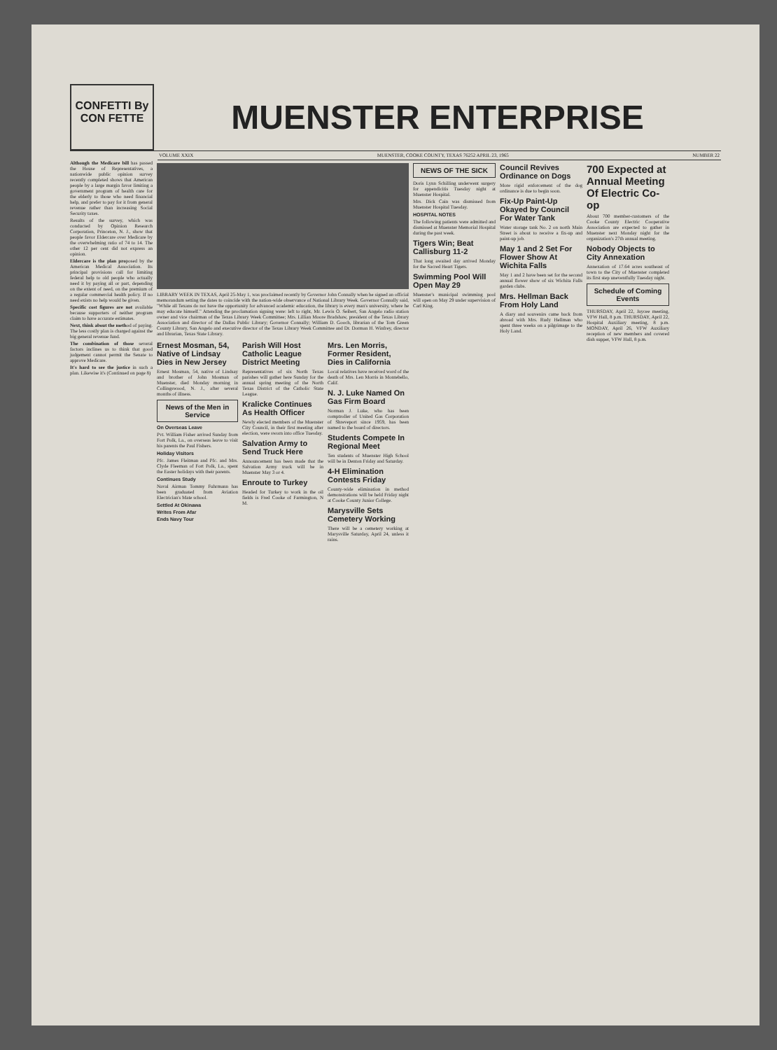CONFETTI By CON FETTE
MUENSTER ENTERPRISE
VOLUME XXIX MUENSTER, COOKE COUNTY, TEXAS 76252 APRIL 23, 1965 NUMBER 22
Although the Medicare bill has passed the House of Representatives, a nationwide public opinion survey recently completed shows that American people by a large margin favor limiting a government program of health care for the elderly to those who need financial help, and prefer to pay for it from general revenue rather than increasing Social Security taxes.
Results of the survey, which was conducted by Opinion Research Corporation, Princeton, N. J., show that people favor Eldercare over Medicare by the overwhelming ratio of 74 to 14. The other 12 per cent did not express an opinion.
Eldercare is the plan proposed by the American Medical Association. Its principal provisions call for limiting federal help to old people who actually need it by paying all or part, depending on the extent of need, on the premium of a regular commercial health policy. If no need exists no help would be given.
Specific cost figures are not available because supporters of neither program claim to have accurate estimates.
Next, think about the method of paying. The less costly plan is charged against the big general revenue fund.
The combination of those several factors inclines us to think that good judgement cannot permit the Senate to approve Medicare.
It's hard to see the justice in such a plan. Likewise it's (Continued on page 8)
LIBRARY WEEK IN TEXAS, April 25-May 1, was proclaimed recently by Governor John Connally when he signed an official memorandum setting the dates to coincide with the nation-wide observance of National Library Week. Governor Connally said, "While all Texans do not have the opportunity for advanced academic education, the library is every man's university, where he may educate himself." Attending the proclamation signing were: left to right, Mr. Lewis O. Seibert, San Angelo radio station owner and vice chairman of the Texas Library Week Committee; Mrs. Lillian Moore Bradshaw, president of the Texas Library Association and director of the Dallas Public Library; Governor Connally; William D. Gooch, librarian of the Tom Green County Library, San Angelo and executive director of the Texas Library Week Committee and Dr. Dorman H. Winfrey, director and librarian, Texas State Library.
Ernest Mosman, 54, Native of Lindsay Dies in New Jersey
Ernest Mosman, 54, native of Lindsay and brother of John Mosman of Muenster, died Monday morning in Collingswood, N. J., after several months of illness.
News of the Men in Service
On Overseas Leave
Pvt. William Fisher arrived Sunday from Fort Polk, La., on overseas leave to visit his parents the Paul Fishers.
Holiday Visitors
Pfc. James Fleitman and Pfc. and Mrs. Clyde Fleeman of Fort Polk, La., spent the Easter holidays with their parents.
Continues Study
Naval Airman Tommy Fuhrmann has been graduated from Aviation Electrician's Mate school.
Settled At Okinawa
Writes From Afar
Ends Navy Tour
Parish Will Host Catholic League District Meeting
Representatives of six North Texas parishes will gather here Sunday for the annual spring meeting of the North Texas District of the Catholic State League.
Kralicke Continues As Health Officer
Newly elected members of the Muenster City Council, in their first meeting after election, were sworn into office Tuesday.
Salvation Army to Send Truck Here
Announcement has been made that the Salvation Army truck will be in Muenster May 3 or 4.
Enroute to Turkey
Headed for Turkey to work in the oil fields is Fred Cooke of Farmington, N M.
Mrs. Len Morris, Former Resident, Dies in California
Local relatives have received word of the death of Mrs. Len Morris in Montebello, Calif.
N. J. Luke Named On Gas Firm Board
Norman J. Luke, who has been comptroller of United Gas Corporation of Shreveport since 1959, has been named to the board of directors.
Students Compete In Regional Meet
Ten students of Muenster High School will be in Denton Friday and Saturday.
4-H Elimination Contests Friday
County-wide elimination in method demonstrations will be held Friday night at Cooke County Junior College.
Marysville Sets Cemetery Working
There will be a cemetery working at Marysville Saturday, April 24, unless it rains.
NEWS OF THE SICK
Doris Lynn Schilling underwent surgery for appendicitis Tuesday night at Muenster Hospital.
Mrs. Dick Cain was dismissed from Muenster Hospital Tuesday.
HOSPITAL NOTES
The following patients were admitted and dismissed at Muenster Memorial Hospital during the past week.
Tigers Win; Beat Callisburg 11-2
That long awaited day arrived Monday for the Sacred Heart Tigers.
Swimming Pool Will Open May 29
Muenster's municipal swimming pool will open on May 29 under supervision of Carl King.
Council Revives Ordinance on Dogs
More rigid enforcement of the dog ordinance is due to begin soon.
Fix-Up Paint-Up Okayed by Council For Water Tank
Water storage tank No. 2 on north Main Street is about to receive a fix-up and paint-up job.
May 1 and 2 Set For Flower Show At Wichita Falls
May 1 and 2 have been set for the second annual flower show of six Wichita Falls garden clubs.
Mrs. Hellman Back From Holy Land
A diary and souvenirs came back from abroad with Mrs. Rudy Hellman who spent three weeks on a pilgrimage to the Holy Land.
700 Expected at Annual Meeting Of Electric Co-op
About 700 member-customers of the Cooke County Electric Cooperative Association are expected to gather in Muenster next Monday night for the organization's 27th annual meeting.
Nobody Objects to City Annexation
Annexation of 17.64 acres southeast of town to the City of Muenster completed its first step uneventfully Tuesday night.
Schedule of Coming Events
THURSDAY, April 22, Jaycee meeting, VFW Hall, 8 p.m. THURSDAY, April 22, Hospital Auxiliary meeting, 8 p.m. MONDAY, April 26, VFW Auxiliary reception of new members and covered dish supper, VFW Hall, 8 p.m.